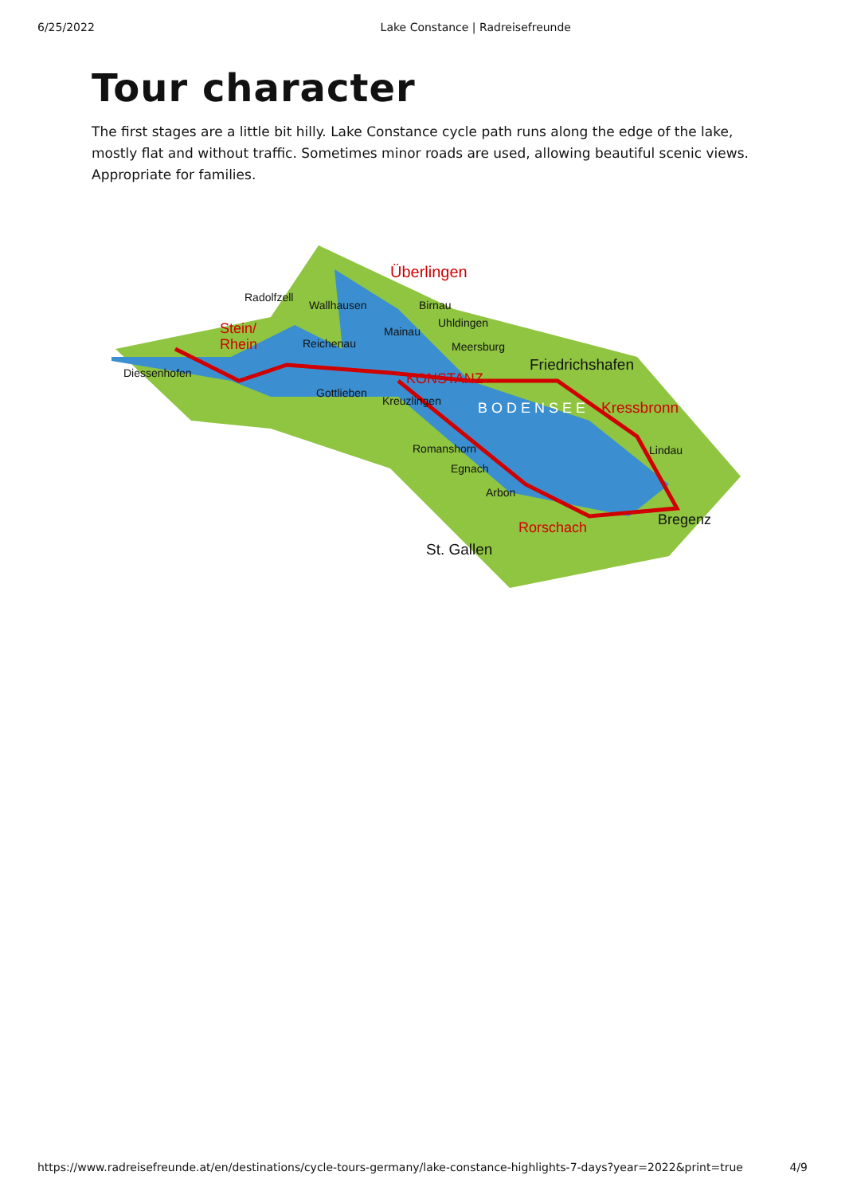6/25/2022 Lake Constance | Radreisefreunde
Tour character
The first stages are a little bit hilly. Lake Constance cycle path runs along the edge of the lake, mostly flat and without traffic. Sometimes minor roads are used, allowing beautiful scenic views. Appropriate for families.
Überlingen
Radolfzell
Wallhausen
Birnau
Uhldingen
Stein/
Rhein
Reichenau
Mainau
Meersburg
Diessenhofen
KONSTANZ
Friedrichshafen
Gottlieben
Kreuzlingen
B O D E N S E E
Kressbronn
Romanshorn
Lindau
Egnach
Arbon
Bregenz
Rorschach
St. Gallen
https://www.radreisefreunde.at/en/destinations/cycle-tours-germany/lake-constance-highlights-7-days?year=2022&print=true 4/9